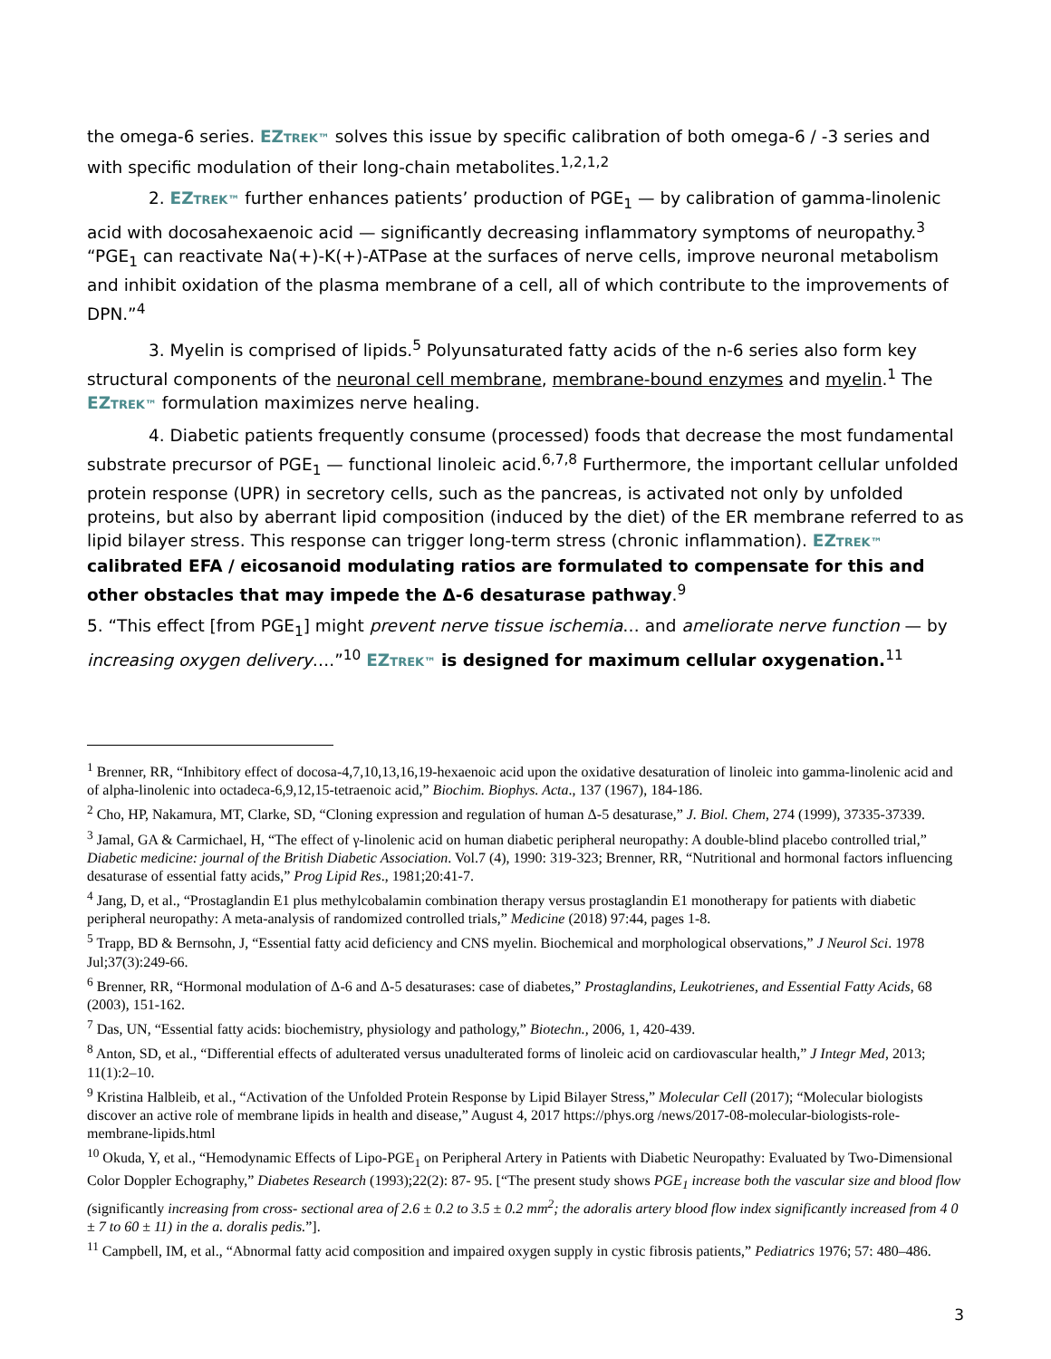the omega-6 series. EZTREK™ solves this issue by specific calibration of both omega-6 / -3 series and with specific modulation of their long-chain metabolites.<sup>1,2,1,2</sup>
2. EZTREK™ further enhances patients’ production of PGE<sub>1</sub> — by calibration of gamma-linolenic acid with docosahexaenoic acid — significantly decreasing inflammatory symptoms of neuropathy.<sup>3</sup> “PGE<sub>1</sub> can reactivate Na(+)-K(+)-ATPase at the surfaces of nerve cells, improve neuronal metabolism and inhibit oxidation of the plasma membrane of a cell, all of which contribute to the improvements of DPN.”<sup>4</sup>
3. Myelin is comprised of lipids.<sup>5</sup> Polyunsaturated fatty acids of the n-6 series also form key structural components of the neuronal cell membrane, membrane-bound enzymes and myelin.<sup>1</sup> The EZTREK™ formulation maximizes nerve healing.
4. Diabetic patients frequently consume (processed) foods that decrease the most fundamental substrate precursor of PGE<sub>1</sub> — functional linoleic acid.<sup>6,7,8</sup> Furthermore, the important cellular unfolded protein response (UPR) in secretory cells, such as the pancreas, is activated not only by unfolded proteins, but also by aberrant lipid composition (induced by the diet) of the ER membrane referred to as lipid bilayer stress. This response can trigger long-term stress (chronic inflammation). EZTREK™ calibrated EFA / eicosanoid modulating ratios are formulated to compensate for this and other obstacles that may impede the Δ-6 desaturase pathway.<sup>9</sup>
5. “This effect [from PGE<sub>1</sub>] might prevent nerve tissue ischemia… and ameliorate nerve function — by increasing oxygen delivery….”<sup>10</sup> EZTREK™ is designed for maximum cellular oxygenation.<sup>11</sup>
<sup>1</sup> Brenner, RR, “Inhibitory effect of docosa-4,7,10,13,16,19-hexaenoic acid upon the oxidative desaturation of linoleic into gamma-linolenic acid and of alpha-linolenic into octadeca-6,9,12,15-tetraenoic acid,” Biochim. Biophys. Acta., 137 (1967), 184-186.
<sup>2</sup> Cho, HP, Nakamura, MT, Clarke, SD, “Cloning expression and regulation of human Δ-5 desaturase,” J. Biol. Chem, 274 (1999), 37335-37339.
<sup>3</sup> Jamal, GA & Carmichael, H, “The effect of γ-linolenic acid on human diabetic peripheral neuropathy: A double-blind placebo controlled trial,” Diabetic medicine: journal of the British Diabetic Association. Vol.7 (4), 1990: 319-323; Brenner, RR, “Nutritional and hormonal factors influencing desaturase of essential fatty acids,” Prog Lipid Res., 1981;20:41-7.
<sup>4</sup> Jang, D, et al., “Prostaglandin E1 plus methylcobalamin combination therapy versus prostaglandin E1 monotherapy for patients with diabetic peripheral neuropathy: A meta-analysis of randomized controlled trials,” Medicine (2018) 97:44, pages 1-8.
<sup>5</sup> Trapp, BD & Bernsohn, J, “Essential fatty acid deficiency and CNS myelin. Biochemical and morphological observations,” J Neurol Sci. 1978 Jul;37(3):249-66.
<sup>6</sup> Brenner, RR, “Hormonal modulation of Δ-6 and Δ-5 desaturases: case of diabetes,” Prostaglandins, Leukotrienes, and Essential Fatty Acids, 68 (2003), 151-162.
<sup>7</sup> Das, UN, “Essential fatty acids: biochemistry, physiology and pathology,” Biotechn., 2006, 1, 420-439.
<sup>8</sup> Anton, SD, et al., “Differential effects of adulterated versus unadulterated forms of linoleic acid on cardiovascular health,” J Integr Med, 2013; 11(1):2–10.
<sup>9</sup> Kristina Halbleib, et al., “Activation of the Unfolded Protein Response by Lipid Bilayer Stress,” Molecular Cell (2017); “Molecular biologists discover an active role of membrane lipids in health and disease,” August 4, 2017 https://phys.org /news/2017-08-molecular-biologists-role-membrane-lipids.html
<sup>10</sup> Okuda, Y, et al., “Hemodynamic Effects of Lipo-PGE<sub>1</sub> on Peripheral Artery in Patients with Diabetic Neuropathy: Evaluated by Two-Dimensional Color Doppler Echography,” Diabetes Research (1993);22(2): 87- 95. [“The present study shows PGE<sub>1</sub> increase both the vascular size and blood flow (significantly increasing from cross- sectional area of 2.6 ± 0.2 to 3.5 ± 0.2 mm<sup>2</sup>; the adoralis artery blood flow index significantly increased from 4 0 ± 7 to 60 ± 11) in the a. doralis pedis.”].
<sup>11</sup> Campbell, IM, et al., “Abnormal fatty acid composition and impaired oxygen supply in cystic fibrosis patients,” Pediatrics 1976; 57: 480–486.
3